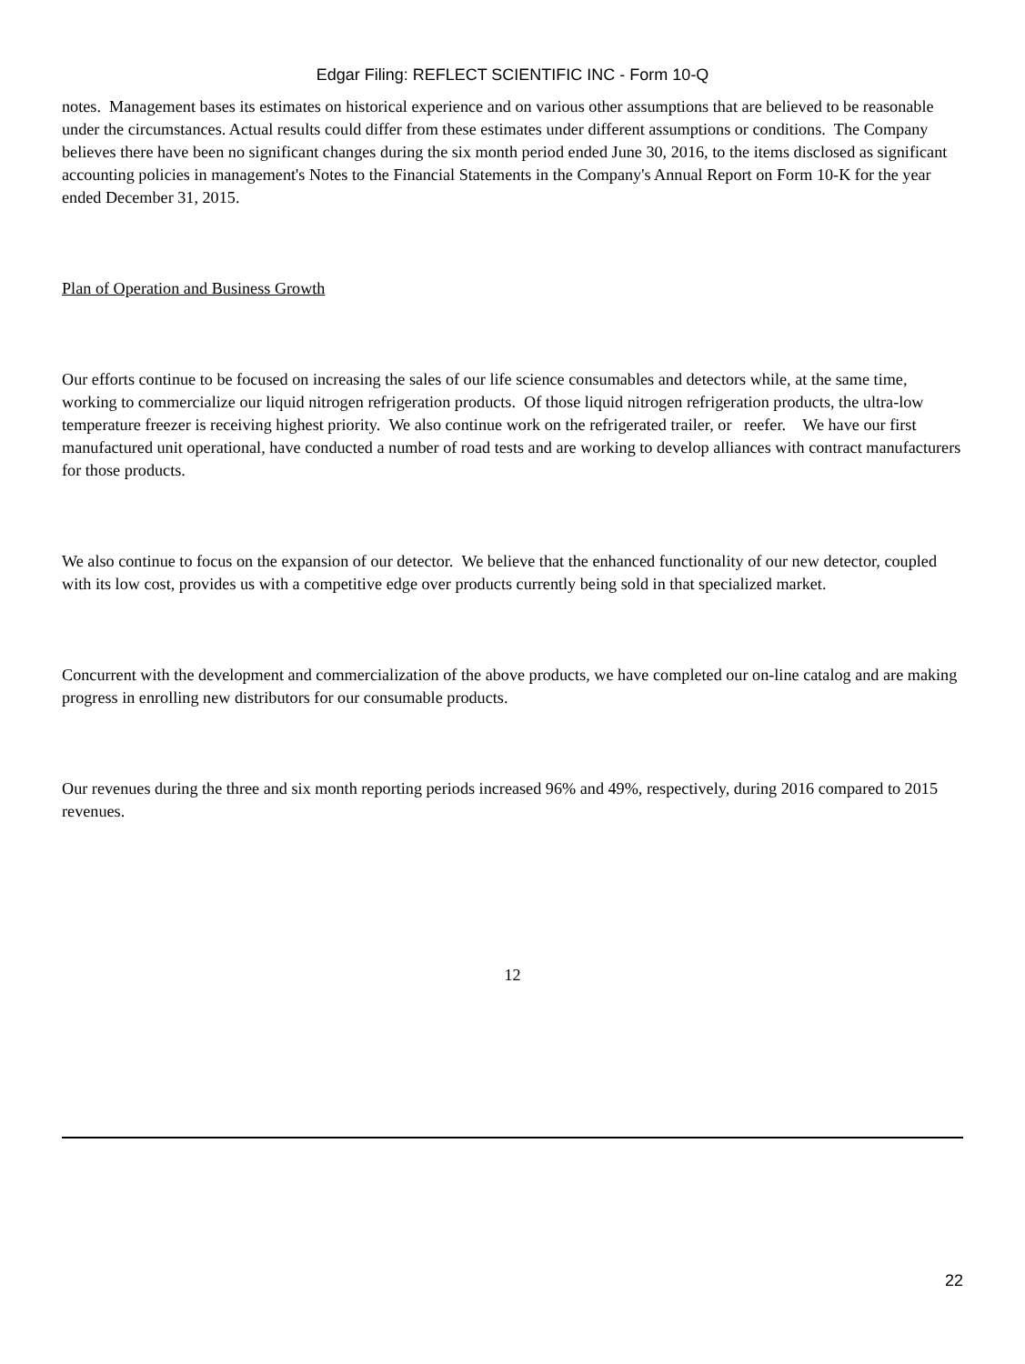Edgar Filing: REFLECT SCIENTIFIC INC - Form 10-Q
notes. Management bases its estimates on historical experience and on various other assumptions that are believed to be reasonable under the circumstances. Actual results could differ from these estimates under different assumptions or conditions. The Company believes there have been no significant changes during the six month period ended June 30, 2016, to the items disclosed as significant accounting policies in management's Notes to the Financial Statements in the Company's Annual Report on Form 10-K for the year ended December 31, 2015.
Plan of Operation and Business Growth
Our efforts continue to be focused on increasing the sales of our life science consumables and detectors while, at the same time, working to commercialize our liquid nitrogen refrigeration products. Of those liquid nitrogen refrigeration products, the ultra-low temperature freezer is receiving highest priority. We also continue work on the refrigerated trailer, or reefer. We have our first manufactured unit operational, have conducted a number of road tests and are working to develop alliances with contract manufacturers for those products.
We also continue to focus on the expansion of our detector. We believe that the enhanced functionality of our new detector, coupled with its low cost, provides us with a competitive edge over products currently being sold in that specialized market.
Concurrent with the development and commercialization of the above products, we have completed our on-line catalog and are making progress in enrolling new distributors for our consumable products.
Our revenues during the three and six month reporting periods increased 96% and 49%, respectively, during 2016 compared to 2015 revenues.
12
22